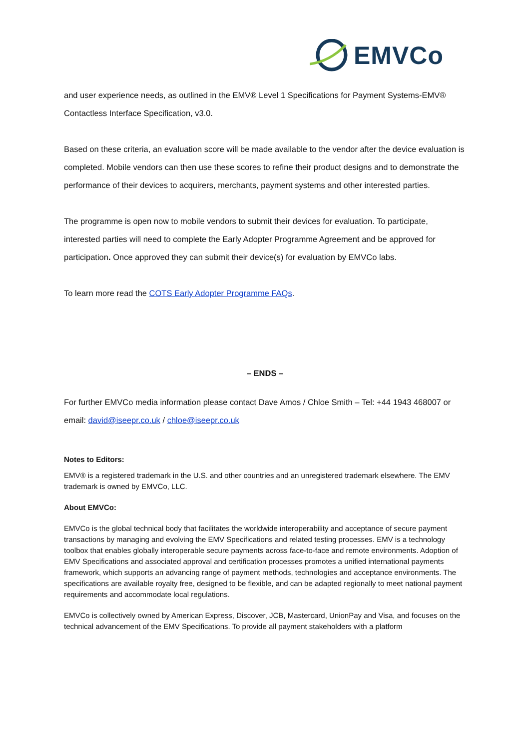EMVCo
and user experience needs, as outlined in the EMV® Level 1 Specifications for Payment Systems-EMV® Contactless Interface Specification, v3.0.
Based on these criteria, an evaluation score will be made available to the vendor after the device evaluation is completed. Mobile vendors can then use these scores to refine their product designs and to demonstrate the performance of their devices to acquirers, merchants, payment systems and other interested parties.
The programme is open now to mobile vendors to submit their devices for evaluation. To participate, interested parties will need to complete the Early Adopter Programme Agreement and be approved for participation. Once approved they can submit their device(s) for evaluation by EMVCo labs.
To learn more read the COTS Early Adopter Programme FAQs.
– ENDS –
For further EMVCo media information please contact Dave Amos / Chloe Smith – Tel: +44 1943 468007 or email: david@iseepr.co.uk / chloe@iseepr.co.uk
Notes to Editors:
EMV® is a registered trademark in the U.S. and other countries and an unregistered trademark elsewhere. The EMV trademark is owned by EMVCo, LLC.
About EMVCo:
EMVCo is the global technical body that facilitates the worldwide interoperability and acceptance of secure payment transactions by managing and evolving the EMV Specifications and related testing processes. EMV is a technology toolbox that enables globally interoperable secure payments across face-to-face and remote environments. Adoption of EMV Specifications and associated approval and certification processes promotes a unified international payments framework, which supports an advancing range of payment methods, technologies and acceptance environments. The specifications are available royalty free, designed to be flexible, and can be adapted regionally to meet national payment requirements and accommodate local regulations.
EMVCo is collectively owned by American Express, Discover, JCB, Mastercard, UnionPay and Visa, and focuses on the technical advancement of the EMV Specifications. To provide all payment stakeholders with a platform